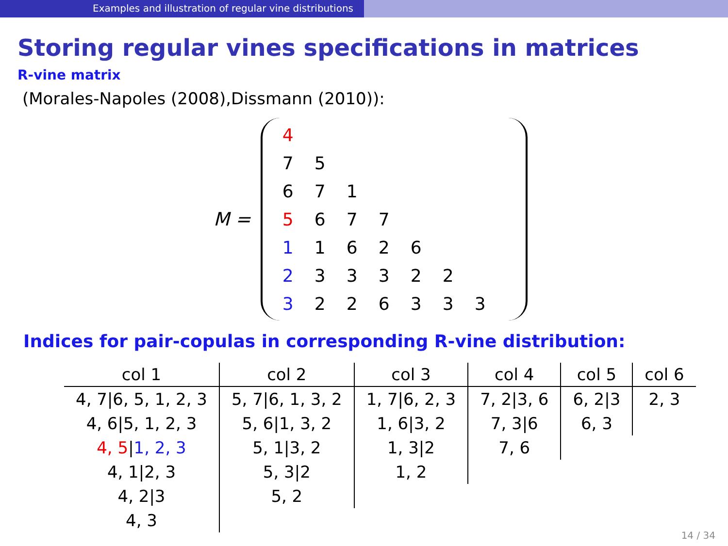Examples and illustration of regular vine distributions
Storing regular vines specifications in matrices
R-vine matrix
(Morales-Napoles (2008),Dissmann (2010)):
M =
| 4 | | | | | | |
| 7 | 5 | | | | | |
| 6 | 7 | 1 | | | | |
| 5 | 6 | 7 | 7 | | | |
| 1 | 1 | 6 | 2 | 6 | | |
| 2 | 3 | 3 | 3 | 2 | 2 | |
| 3 | 2 | 2 | 6 | 3 | 3 | 3 |
Indices for pair-copulas in corresponding R-vine distribution:
| col 1 | col 2 | col 3 | col 4 | col 5 | col 6 |
| --- | --- | --- | --- | --- | --- |
| 4, 7/6, 5, 1, 2, 3 | 5, 7/6, 1, 3, 2 | 1, 7/6, 2, 3 | 7, 2/3, 6 | 6, 2/3 | 2, 3 |
| 4, 6/5, 1, 2, 3 | 5, 6/1, 3, 2 | 1, 6/3, 2 | 7, 3/6 | 6, 3 | |
| 4, 5 / 1, 2, 3 | 5, 1/3, 2 | 1, 3/2 | 7, 6 | | |
| 4, 1/2, 3 | 5, 3/2 | 1, 2 | | | |
| 4, 2/3 | 5, 2 | | | | |
| 4, 3 | | | | | |
14 / 34